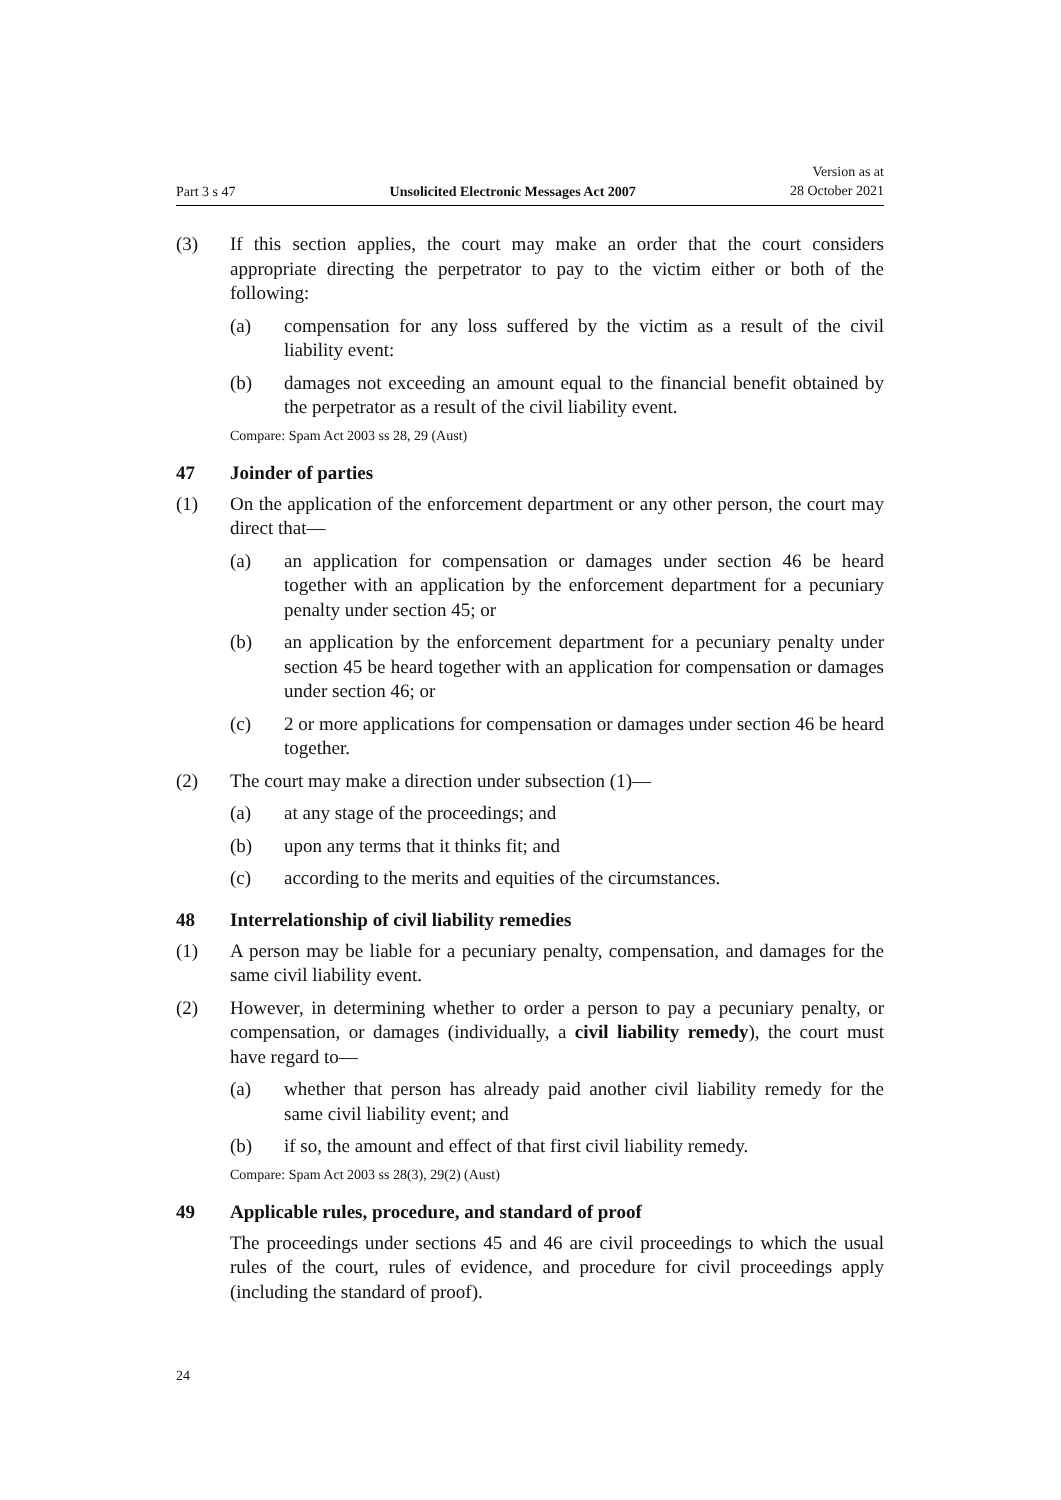Part 3 s 47 Unsolicited Electronic Messages Act 2007 Version as at
28 October 2021
(3) If this section applies, the court may make an order that the court considers appropriate directing the perpetrator to pay to the victim either or both of the following:
(a) compensation for any loss suffered by the victim as a result of the civil liability event:
(b) damages not exceeding an amount equal to the financial benefit obtained by the perpetrator as a result of the civil liability event.
Compare: Spam Act 2003 ss 28, 29 (Aust)
47 Joinder of parties
(1) On the application of the enforcement department or any other person, the court may direct that—
(a) an application for compensation or damages under section 46 be heard together with an application by the enforcement department for a pecuniary penalty under section 45; or
(b) an application by the enforcement department for a pecuniary penalty under section 45 be heard together with an application for compensation or damages under section 46; or
(c) 2 or more applications for compensation or damages under section 46 be heard together.
(2) The court may make a direction under subsection (1)—
(a) at any stage of the proceedings; and
(b) upon any terms that it thinks fit; and
(c) according to the merits and equities of the circumstances.
48 Interrelationship of civil liability remedies
(1) A person may be liable for a pecuniary penalty, compensation, and damages for the same civil liability event.
(2) However, in determining whether to order a person to pay a pecuniary penalty, or compensation, or damages (individually, a civil liability remedy), the court must have regard to—
(a) whether that person has already paid another civil liability remedy for the same civil liability event; and
(b) if so, the amount and effect of that first civil liability remedy.
Compare: Spam Act 2003 ss 28(3), 29(2) (Aust)
49 Applicable rules, procedure, and standard of proof
The proceedings under sections 45 and 46 are civil proceedings to which the usual rules of the court, rules of evidence, and procedure for civil proceedings apply (including the standard of proof).
24